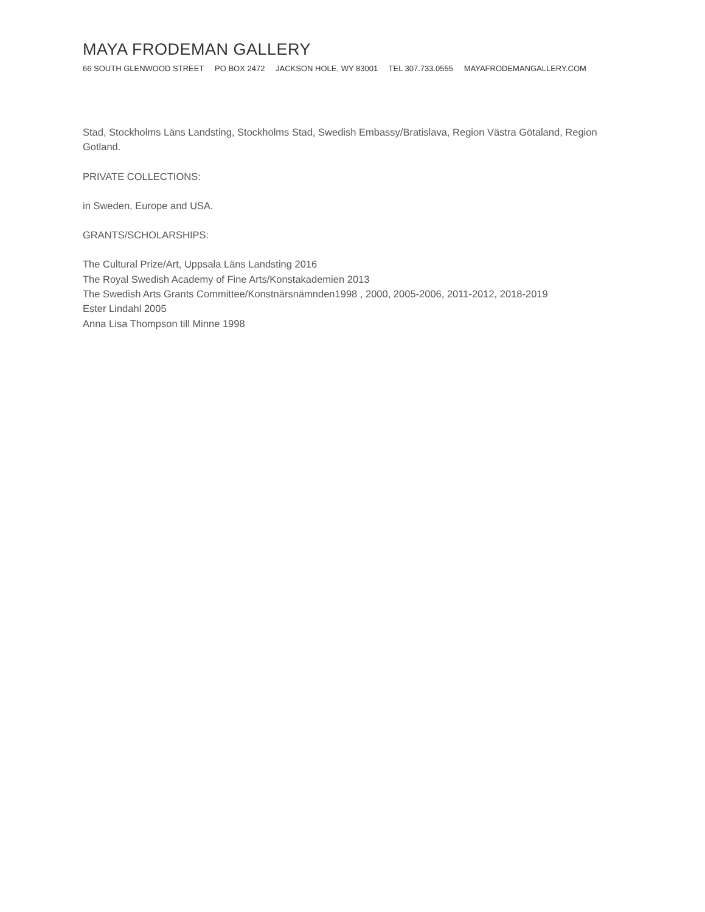MAYA FRODEMAN GALLERY
66 SOUTH GLENWOOD STREET PO BOX 2472 JACKSON HOLE, WY 83001 TEL 307.733.0555 MAYAFRODEMANGALLERY.COM
Stad, Stockholms Läns Landsting, Stockholms Stad, Swedish Embassy/Bratislava, Region Västra Götaland, Region Gotland.
PRIVATE COLLECTIONS:
in Sweden, Europe and USA.
GRANTS/SCHOLARSHIPS:
The Cultural Prize/Art, Uppsala Läns Landsting 2016
The Royal Swedish Academy of Fine Arts/Konstakademien 2013
The Swedish Arts Grants Committee/Konstnärsnämnden1998 , 2000, 2005-2006, 2011-2012, 2018-2019
Ester Lindahl 2005
Anna Lisa Thompson till Minne 1998